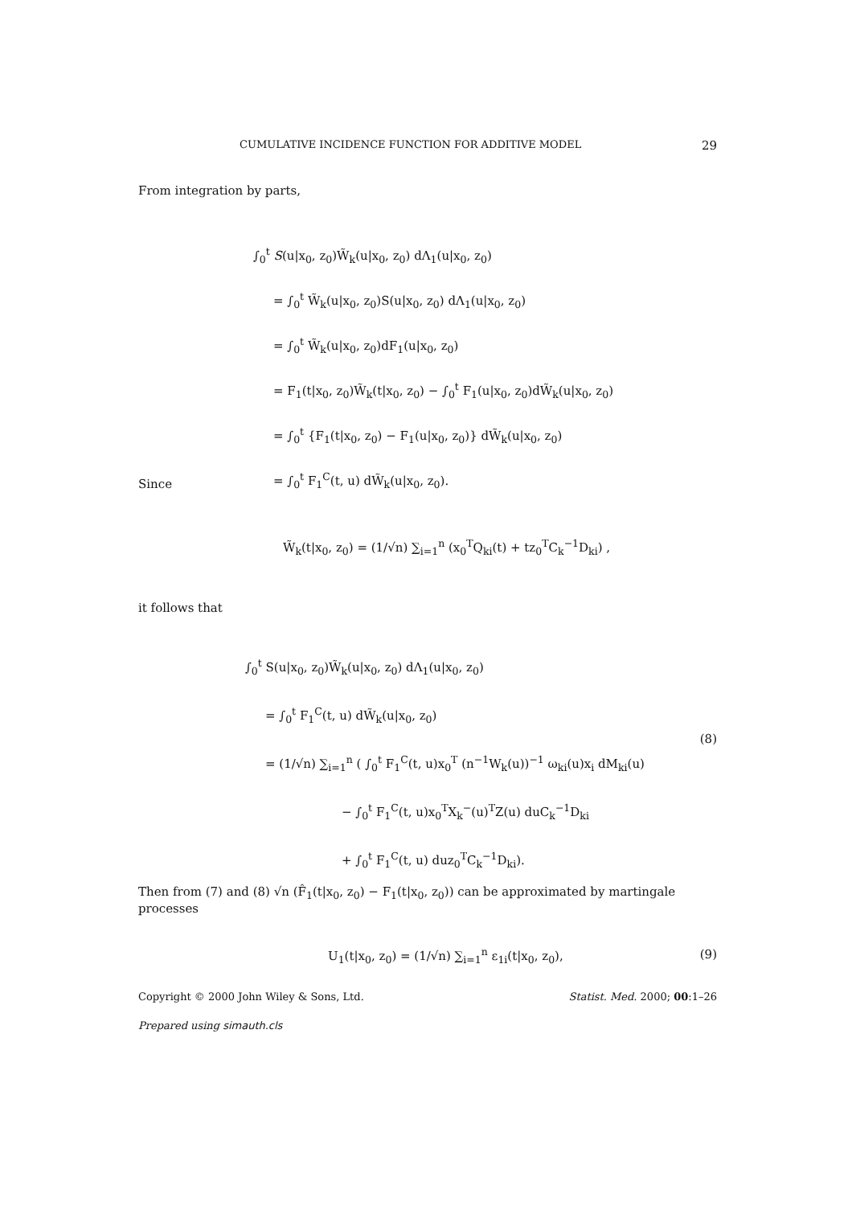CUMULATIVE INCIDENCE FUNCTION FOR ADDITIVE MODEL 29
From integration by parts,
∫<sub>0</sub><sup>t</sup> S(u|x<sub>0</sub>, z<sub>0</sub>)W̃<sub>k</sub>(u|x<sub>0</sub>, z<sub>0</sub>) dΛ<sub>1</sub>(u|x<sub>0</sub>, z<sub>0</sub>)
= ∫<sub>0</sub><sup>t</sup> W̃<sub>k</sub>(u|x<sub>0</sub>, z<sub>0</sub>)S(u|x<sub>0</sub>, z<sub>0</sub>) dΛ<sub>1</sub>(u|x<sub>0</sub>, z<sub>0</sub>)
= ∫<sub>0</sub><sup>t</sup> W̃<sub>k</sub>(u|x<sub>0</sub>, z<sub>0</sub>)dF<sub>1</sub>(u|x<sub>0</sub>, z<sub>0</sub>)
= F<sub>1</sub>(t|x<sub>0</sub>, z<sub>0</sub>)W̃<sub>k</sub>(t|x<sub>0</sub>, z<sub>0</sub>) − ∫<sub>0</sub><sup>t</sup> F<sub>1</sub>(u|x<sub>0</sub>, z<sub>0</sub>)dW̃<sub>k</sub>(u|x<sub>0</sub>, z<sub>0</sub>)
= ∫<sub>0</sub><sup>t</sup> {F<sub>1</sub>(t|x<sub>0</sub>, z<sub>0</sub>) − F<sub>1</sub>(u|x<sub>0</sub>, z<sub>0</sub>)} dW̃<sub>k</sub>(u|x<sub>0</sub>, z<sub>0</sub>)
= ∫<sub>0</sub><sup>t</sup> F<sub>1</sub><sup>C</sup>(t, u) dW̃<sub>k</sub>(u|x<sub>0</sub>, z<sub>0</sub>).
Since
W̃<sub>k</sub>(t|x<sub>0</sub>, z<sub>0</sub>) = (1/√n) ∑<sub>i=1</sub><sup>n</sup> (x<sub>0</sub><sup>T</sup>Q<sub>ki</sub>(t) + tz<sub>0</sub><sup>T</sup>C<sub>k</sub><sup>−1</sup>D<sub>ki</sub>) ,
it follows that
∫<sub>0</sub><sup>t</sup> S(u|x<sub>0</sub>, z<sub>0</sub>)W̃<sub>k</sub>(u|x<sub>0</sub>, z<sub>0</sub>) dΛ<sub>1</sub>(u|x<sub>0</sub>, z<sub>0</sub>)
= ∫<sub>0</sub><sup>t</sup> F<sub>1</sub><sup>C</sup>(t, u) dW̃<sub>k</sub>(u|x<sub>0</sub>, z<sub>0</sub>)
= (1/√n) ∑<sub>i=1</sub><sup>n</sup> ( ∫<sub>0</sub><sup>t</sup> F<sub>1</sub><sup>C</sup>(t, u)x<sub>0</sub><sup>T</sup> (n<sup>−1</sup>W<sub>k</sub>(u))<sup>−1</sup> ω<sub>ki</sub>(u)x<sub>i</sub> dM<sub>ki</sub>(u)
− ∫<sub>0</sub><sup>t</sup> F<sub>1</sub><sup>C</sup>(t, u)x<sub>0</sub><sup>T</sup>X<sub>k</sub><sup>−</sup>(u)<sup>T</sup>Z(u) duC<sub>k</sub><sup>−1</sup>D<sub>ki</sub>
+ ∫<sub>0</sub><sup>t</sup> F<sub>1</sub><sup>C</sup>(t, u) duz<sub>0</sub><sup>T</sup>C<sub>k</sub><sup>−1</sup>D<sub>ki</sub>).
(8)
Then from (7) and (8) √n (F̂<sub>1</sub>(t|x<sub>0</sub>, z<sub>0</sub>) − F<sub>1</sub>(t|x<sub>0</sub>, z<sub>0</sub>)) can be approximated by martingale processes
U<sub>1</sub>(t|x<sub>0</sub>, z<sub>0</sub>) = (1/√n) ∑<sub>i=1</sub><sup>n</sup> ε<sub>1i</sub>(t|x<sub>0</sub>, z<sub>0</sub>), (9)
Copyright © 2000 John Wiley & Sons, Ltd. Statist. Med. 2000; 00:1–26
Prepared using simauth.cls